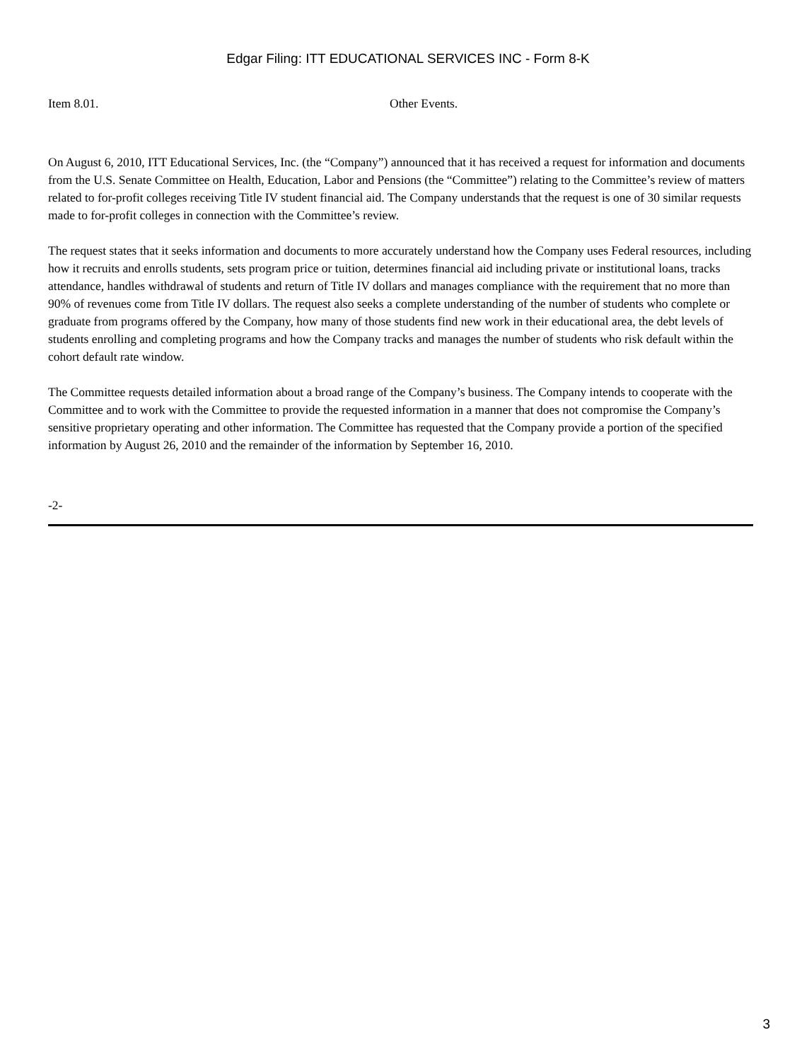Edgar Filing: ITT EDUCATIONAL SERVICES INC - Form 8-K
Item 8.01. Other Events.
On August 6, 2010, ITT Educational Services, Inc. (the “Company”) announced that it has received a request for information and documents from the U.S. Senate Committee on Health, Education, Labor and Pensions (the “Committee”) relating to the Committee’s review of matters related to for-profit colleges receiving Title IV student financial aid. The Company understands that the request is one of 30 similar requests made to for-profit colleges in connection with the Committee’s review.
The request states that it seeks information and documents to more accurately understand how the Company uses Federal resources, including how it recruits and enrolls students, sets program price or tuition, determines financial aid including private or institutional loans, tracks attendance, handles withdrawal of students and return of Title IV dollars and manages compliance with the requirement that no more than 90% of revenues come from Title IV dollars. The request also seeks a complete understanding of the number of students who complete or graduate from programs offered by the Company, how many of those students find new work in their educational area, the debt levels of students enrolling and completing programs and how the Company tracks and manages the number of students who risk default within the cohort default rate window.
The Committee requests detailed information about a broad range of the Company’s business. The Company intends to cooperate with the Committee and to work with the Committee to provide the requested information in a manner that does not compromise the Company’s sensitive proprietary operating and other information. The Committee has requested that the Company provide a portion of the specified information by August 26, 2010 and the remainder of the information by September 16, 2010.
-2-
3